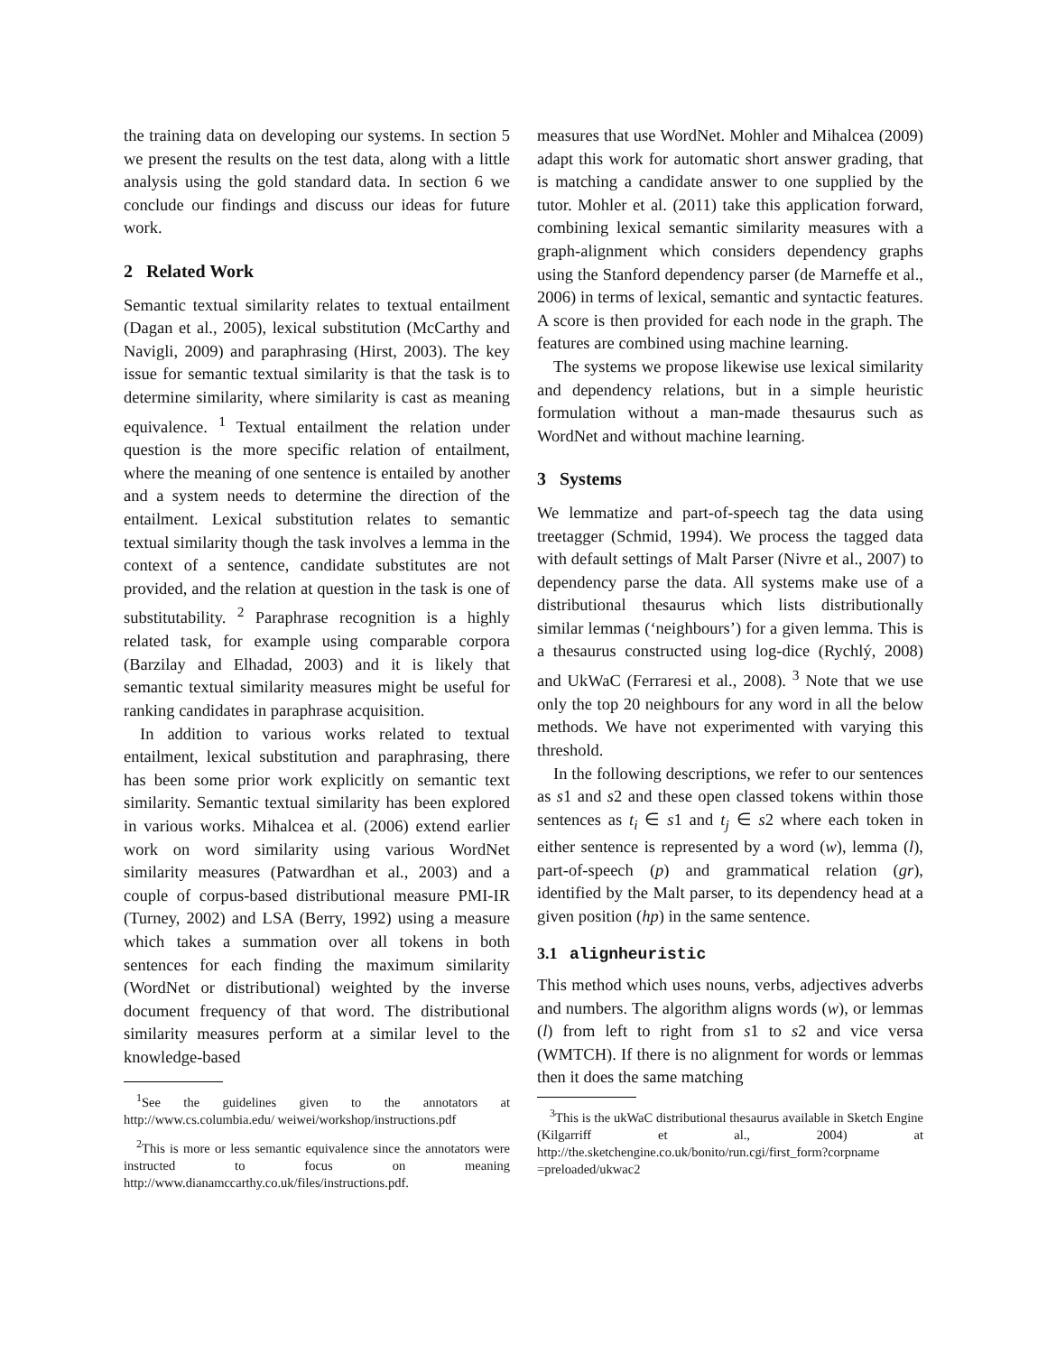the training data on developing our systems. In section 5 we present the results on the test data, along with a little analysis using the gold standard data. In section 6 we conclude our findings and discuss our ideas for future work.
2 Related Work
Semantic textual similarity relates to textual entailment (Dagan et al., 2005), lexical substitution (McCarthy and Navigli, 2009) and paraphrasing (Hirst, 2003). The key issue for semantic textual similarity is that the task is to determine similarity, where similarity is cast as meaning equivalence. <sup>1</sup> Textual entailment the relation under question is the more specific relation of entailment, where the meaning of one sentence is entailed by another and a system needs to determine the direction of the entailment. Lexical substitution relates to semantic textual similarity though the task involves a lemma in the context of a sentence, candidate substitutes are not provided, and the relation at question in the task is one of substitutability. <sup>2</sup> Paraphrase recognition is a highly related task, for example using comparable corpora (Barzilay and Elhadad, 2003) and it is likely that semantic textual similarity measures might be useful for ranking candidates in paraphrase acquisition.
In addition to various works related to textual entailment, lexical substitution and paraphrasing, there has been some prior work explicitly on semantic text similarity. Semantic textual similarity has been explored in various works. Mihalcea et al. (2006) extend earlier work on word similarity using various WordNet similarity measures (Patwardhan et al., 2003) and a couple of corpus-based distributional measure PMI-IR (Turney, 2002) and LSA (Berry, 1992) using a measure which takes a summation over all tokens in both sentences for each finding the maximum similarity (WordNet or distributional) weighted by the inverse document frequency of that word. The distributional similarity measures perform at a similar level to the knowledge-based
<sup>1</sup> See the guidelines given to the annotators at http://www.cs.columbia.edu/ weiwei/workshop/instructions.pdf
<sup>2</sup> This is more or less semantic equivalence since the annotators were instructed to focus on meaning http://www.dianamccarthy.co.uk/files/instructions.pdf.
measures that use WordNet. Mohler and Mihalcea (2009) adapt this work for automatic short answer grading, that is matching a candidate answer to one supplied by the tutor. Mohler et al. (2011) take this application forward, combining lexical semantic similarity measures with a graph-alignment which considers dependency graphs using the Stanford dependency parser (de Marneffe et al., 2006) in terms of lexical, semantic and syntactic features. A score is then provided for each node in the graph. The features are combined using machine learning.
The systems we propose likewise use lexical similarity and dependency relations, but in a simple heuristic formulation without a man-made thesaurus such as WordNet and without machine learning.
3 Systems
We lemmatize and part-of-speech tag the data using treetagger (Schmid, 1994). We process the tagged data with default settings of Malt Parser (Nivre et al., 2007) to dependency parse the data. All systems make use of a distributional thesaurus which lists distributionally similar lemmas (‘neighbours’) for a given lemma. This is a thesaurus constructed using log-dice (Rychlý, 2008) and UkWaC (Ferraresi et al., 2008). <sup>3</sup> Note that we use only the top 20 neighbours for any word in all the below methods. We have not experimented with varying this threshold.
In the following descriptions, we refer to our sentences as s1 and s2 and these open classed tokens within those sentences as t<sub>i</sub> ∈ s1 and t<sub>j</sub> ∈ s2 where each token in either sentence is represented by a word (w), lemma (l), part-of-speech (p) and grammatical relation (gr), identified by the Malt parser, to its dependency head at a given position (hp) in the same sentence.
3.1 alignheuristic
This method which uses nouns, verbs, adjectives adverbs and numbers. The algorithm aligns words (w), or lemmas (l) from left to right from s1 to s2 and vice versa (WMTCH). If there is no alignment for words or lemmas then it does the same matching
<sup>3</sup> This is the ukWaC distributional thesaurus available in Sketch Engine (Kilgarriff et al., 2004) at http://the.sketchengine.co.uk/bonito/run.cgi/first_form?corpname =preloaded/ukwac2